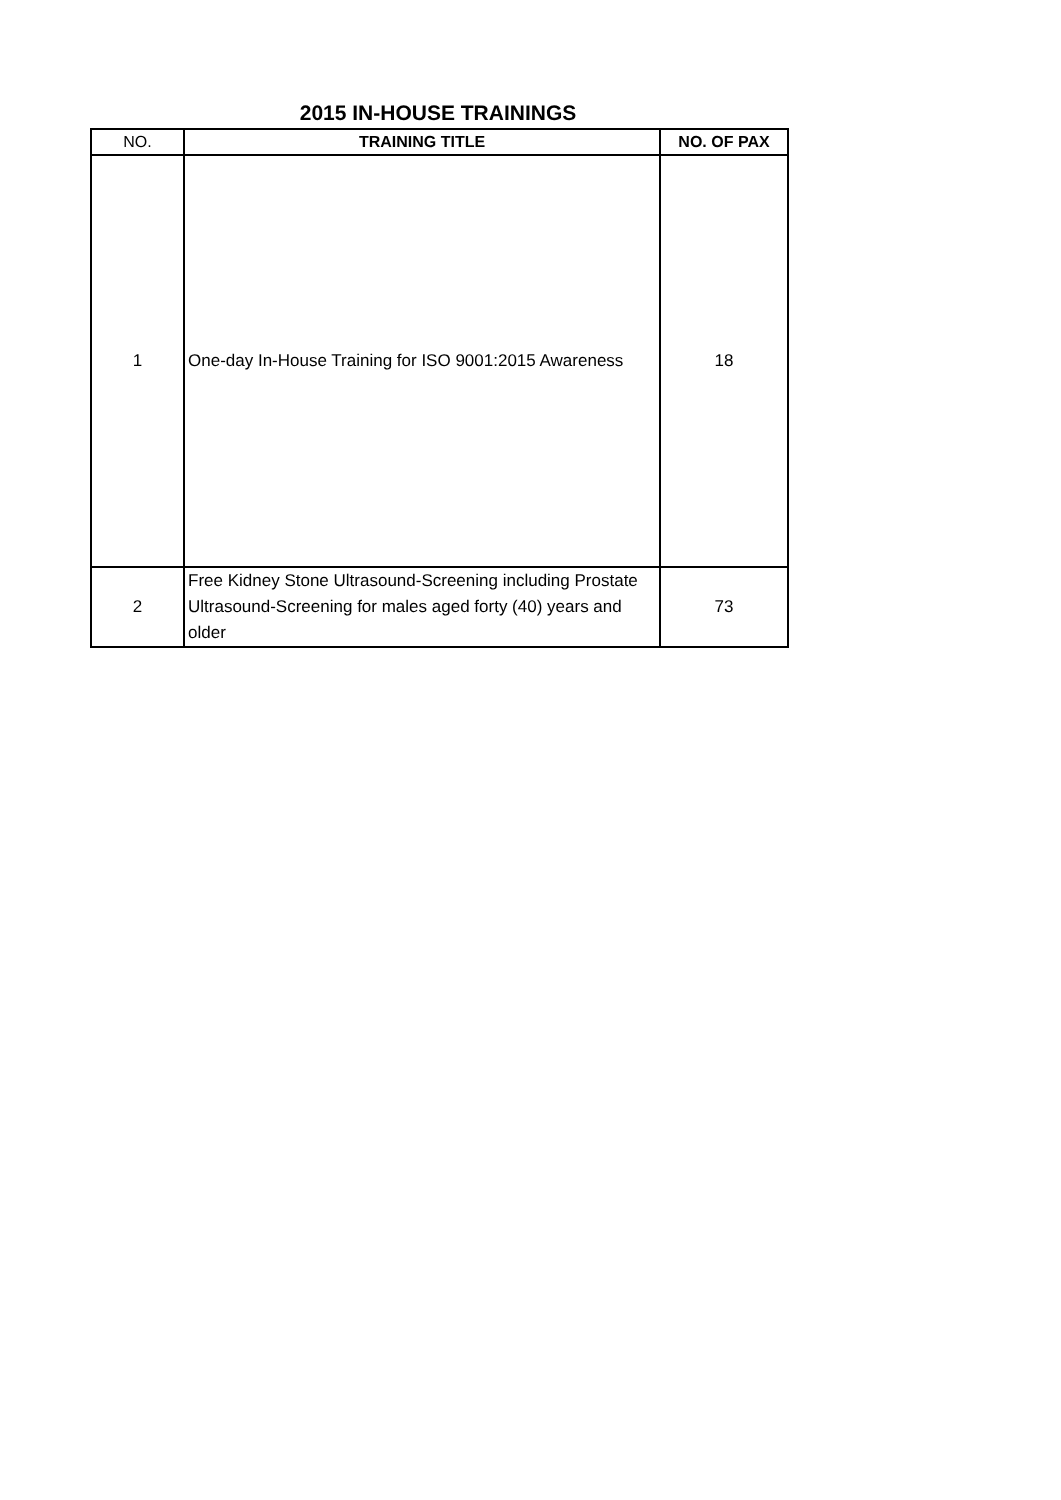2015 IN-HOUSE TRAININGS
| NO. | TRAINING TITLE | NO. OF PAX |
| --- | --- | --- |
| 1 | One-day In-House Training for ISO 9001:2015 Awareness | 18 |
| 2 | Free Kidney Stone Ultrasound-Screening including Prostate Ultrasound-Screening for males aged forty (40) years and older | 73 |